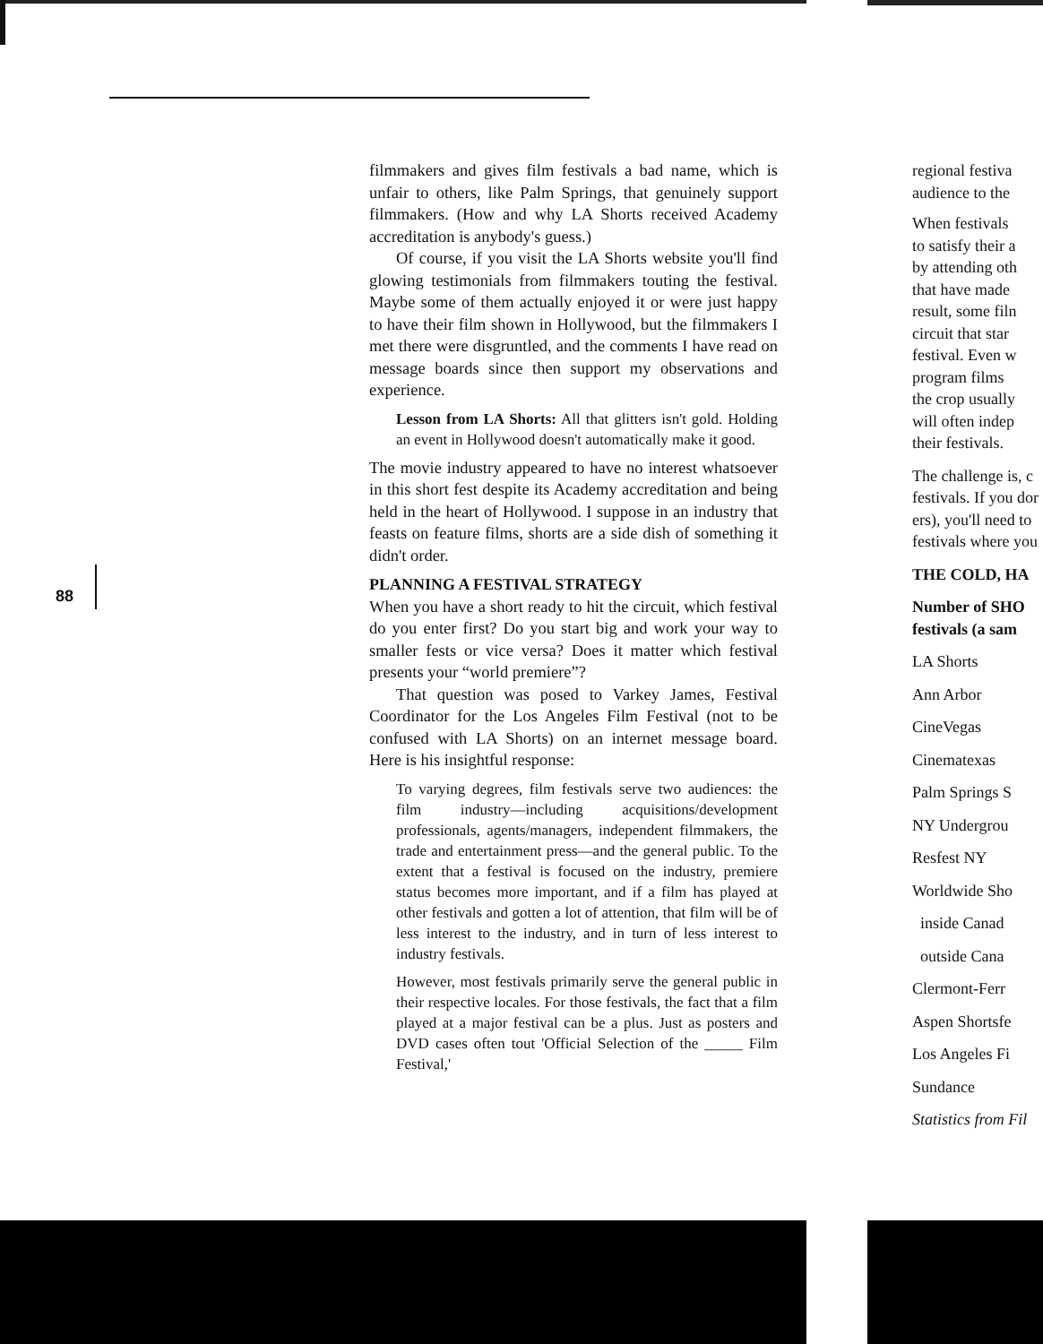88
filmmakers and gives film festivals a bad name, which is unfair to others, like Palm Springs, that genuinely support filmmakers. (How and why LA Shorts received Academy accreditation is anybody's guess.)
Of course, if you visit the LA Shorts website you'll find glowing testimonials from filmmakers touting the festival. Maybe some of them actually enjoyed it or were just happy to have their film shown in Hollywood, but the filmmakers I met there were disgruntled, and the comments I have read on message boards since then support my observations and experience.
Lesson from LA Shorts: All that glitters isn't gold. Holding an event in Hollywood doesn't automatically make it good.
The movie industry appeared to have no interest whatsoever in this short fest despite its Academy accreditation and being held in the heart of Hollywood. I suppose in an industry that feasts on feature films, shorts are a side dish of something it didn't order.
PLANNING A FESTIVAL STRATEGY
When you have a short ready to hit the circuit, which festival do you enter first? Do you start big and work your way to smaller fests or vice versa? Does it matter which festival presents your “world premiere”?
That question was posed to Varkey James, Festival Coordinator for the Los Angeles Film Festival (not to be confused with LA Shorts) on an internet message board. Here is his insightful response:
To varying degrees, film festivals serve two audiences: the film industry—including acquisitions/development professionals, agents/managers, independent filmmakers, the trade and entertainment press—and the general public. To the extent that a festival is focused on the industry, premiere status becomes more important, and if a film has played at other festivals and gotten a lot of attention, that film will be of less interest to the industry, and in turn of less interest to industry festivals.
However, most festivals primarily serve the general public in their respective locales. For those festivals, the fact that a film played at a major festival can be a plus. Just as posters and DVD cases often tout 'Official Selection of the _____ Film Festival,'
regional festiva
audience to the
When festivals
to satisfy their a
by attending oth
that have made
result, some filn
circuit that star
festival. Even w
program films
the crop usually
will often indep
their festivals.
The challenge is, c
festivals. If you dor
ers), you'll need to
festivals where you
THE COLD, HA
Number of SHO
festivals (a sam
LA Shorts
Ann Arbor
CineVegas
Cinematexas
Palm Springs S
NY Undergrou
Resfest NY
Worldwide Sho
inside Canad
outside Cana
Clermont-Ferr
Aspen Shortsfe
Los Angeles Fi
Sundance
Statistics from Fil